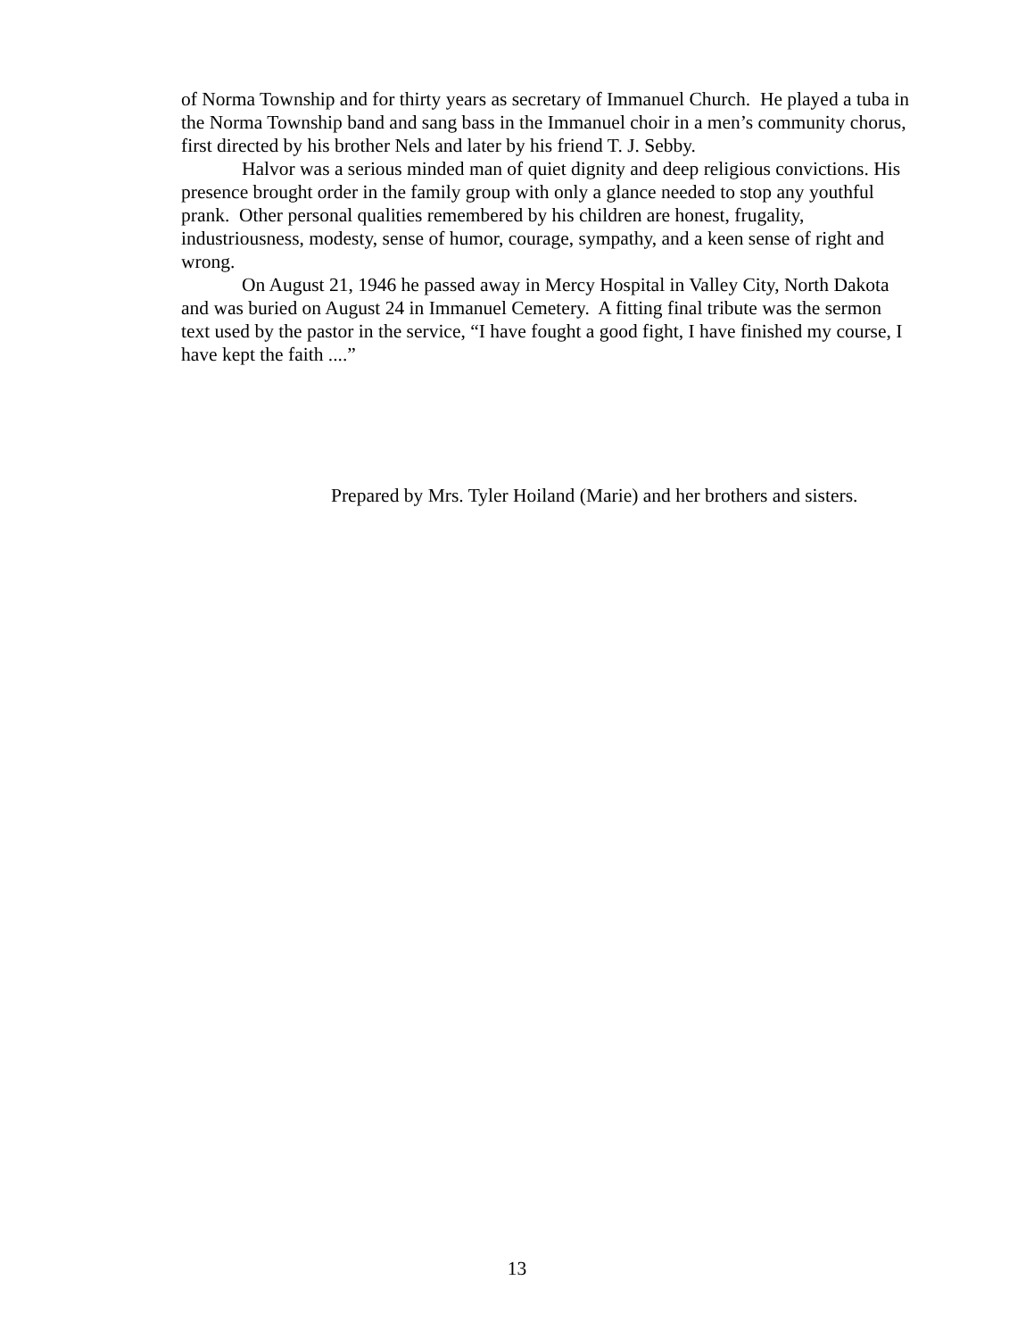of Norma Township and for thirty years as secretary of Immanuel Church. He played a tuba in the Norma Township band and sang bass in the Immanuel choir in a men’s community chorus, first directed by his brother Nels and later by his friend T. J. Sebby.
Halvor was a serious minded man of quiet dignity and deep religious convictions. His presence brought order in the family group with only a glance needed to stop any youthful prank. Other personal qualities remembered by his children are honest, frugality, industriousness, modesty, sense of humor, courage, sympathy, and a keen sense of right and wrong.
On August 21, 1946 he passed away in Mercy Hospital in Valley City, North Dakota and was buried on August 24 in Immanuel Cemetery. A fitting final tribute was the sermon text used by the pastor in the service, “I have fought a good fight, I have finished my course, I have kept the faith ....”
Prepared by Mrs. Tyler Hoiland (Marie) and her brothers and sisters.
13